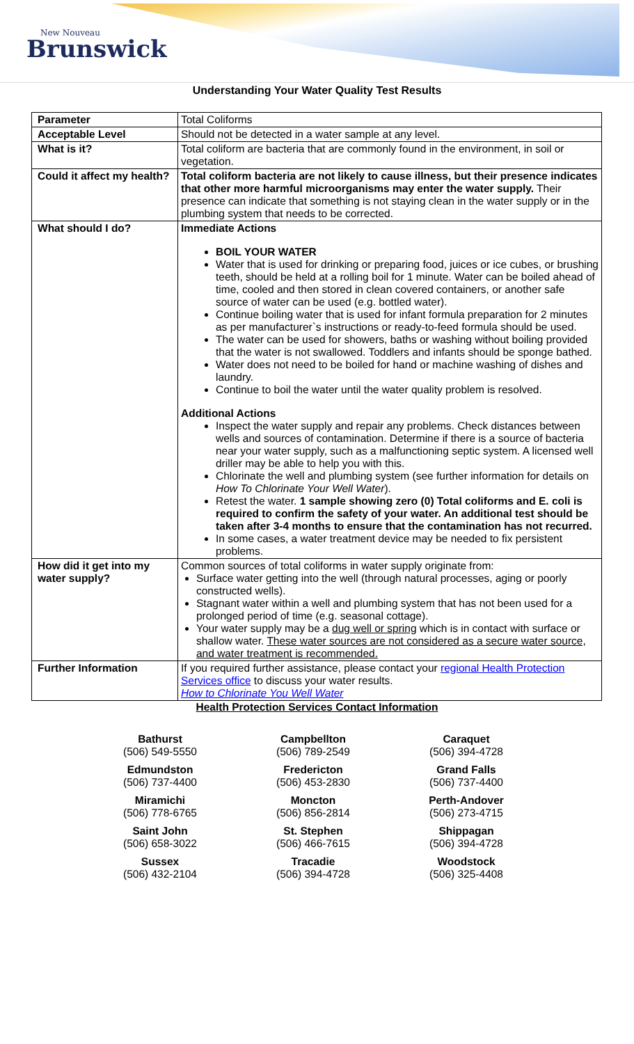New Nouveau
Brunswick
Understanding Your Water Quality Test Results
| Parameter | Total Coliforms |
| Acceptable Level | Should not be detected in a water sample at any level. |
| What is it? | Total coliform are bacteria that are commonly found in the environment, in soil or vegetation. |
| Could it affect my health? | Total coliform bacteria are not likely to cause illness, but their presence indicates that other more harmful microorganisms may enter the water supply. Their presence can indicate that something is not staying clean in the water supply or in the plumbing system that needs to be corrected. |
| What should I do? | Immediate Actions BOIL YOUR WATER Water that is used for drinking or preparing food, juices or ice cubes, or brushing teeth, should be held at a rolling boil for 1 minute. Water can be boiled ahead of time, cooled and then stored in clean covered containers, or another safe source of water can be used (e.g. bottled water). Continue boiling water that is used for infant formula preparation for 2 minutes as per manufacturer`s instructions or ready-to-feed formula should be used. The water can be used for showers, baths or washing without boiling provided that the water is not swallowed. Toddlers and infants should be sponge bathed. Water does not need to be boiled for hand or machine washing of dishes and laundry. Continue to boil the water until the water quality problem is resolved. Additional Actions Inspect the water supply and repair any problems. Check distances between wells and sources of contamination. Determine if there is a source of bacteria near your water supply, such as a malfunctioning septic system. A licensed well driller may be able to help you with this. Chlorinate the well and plumbing system (see further information for details on How To Chlorinate Your Well Water ). Retest the water. 1 sample showing zero (0) Total coliforms and E. coli is required to confirm the safety of your water. An additional test should be taken after 3-4 months to ensure that the contamination has not recurred. In some cases, a water treatment device may be needed to fix persistent problems. |
| How did it get into my water supply? | Common sources of total coliforms in water supply originate from: Surface water getting into the well (through natural processes, aging or poorly constructed wells). Stagnant water within a well and plumbing system that has not been used for a prolonged period of time (e.g. seasonal cottage). Your water supply may be a dug well or spring which is in contact with surface or shallow water. These water sources are not considered as a secure water source, and water treatment is recommended. |
| Further Information | If you required further assistance, please contact your regional Health Protection Services office to discuss your water results. How to Chlorinate You Well Water |
Health Protection Services Contact Information
Bathurst
(506) 549-5550
Campbellton
(506) 789-2549
Caraquet
(506) 394-4728
Edmundston
(506) 737-4400
Fredericton
(506) 453-2830
Grand Falls
(506) 737-4400
Miramichi
(506) 778-6765
Moncton
(506) 856-2814
Perth-Andover
(506) 273-4715
Saint John
(506) 658-3022
St. Stephen
(506) 466-7615
Shippagan
(506) 394-4728
Sussex
(506) 432-2104
Tracadie
(506) 394-4728
Woodstock
(506) 325-4408